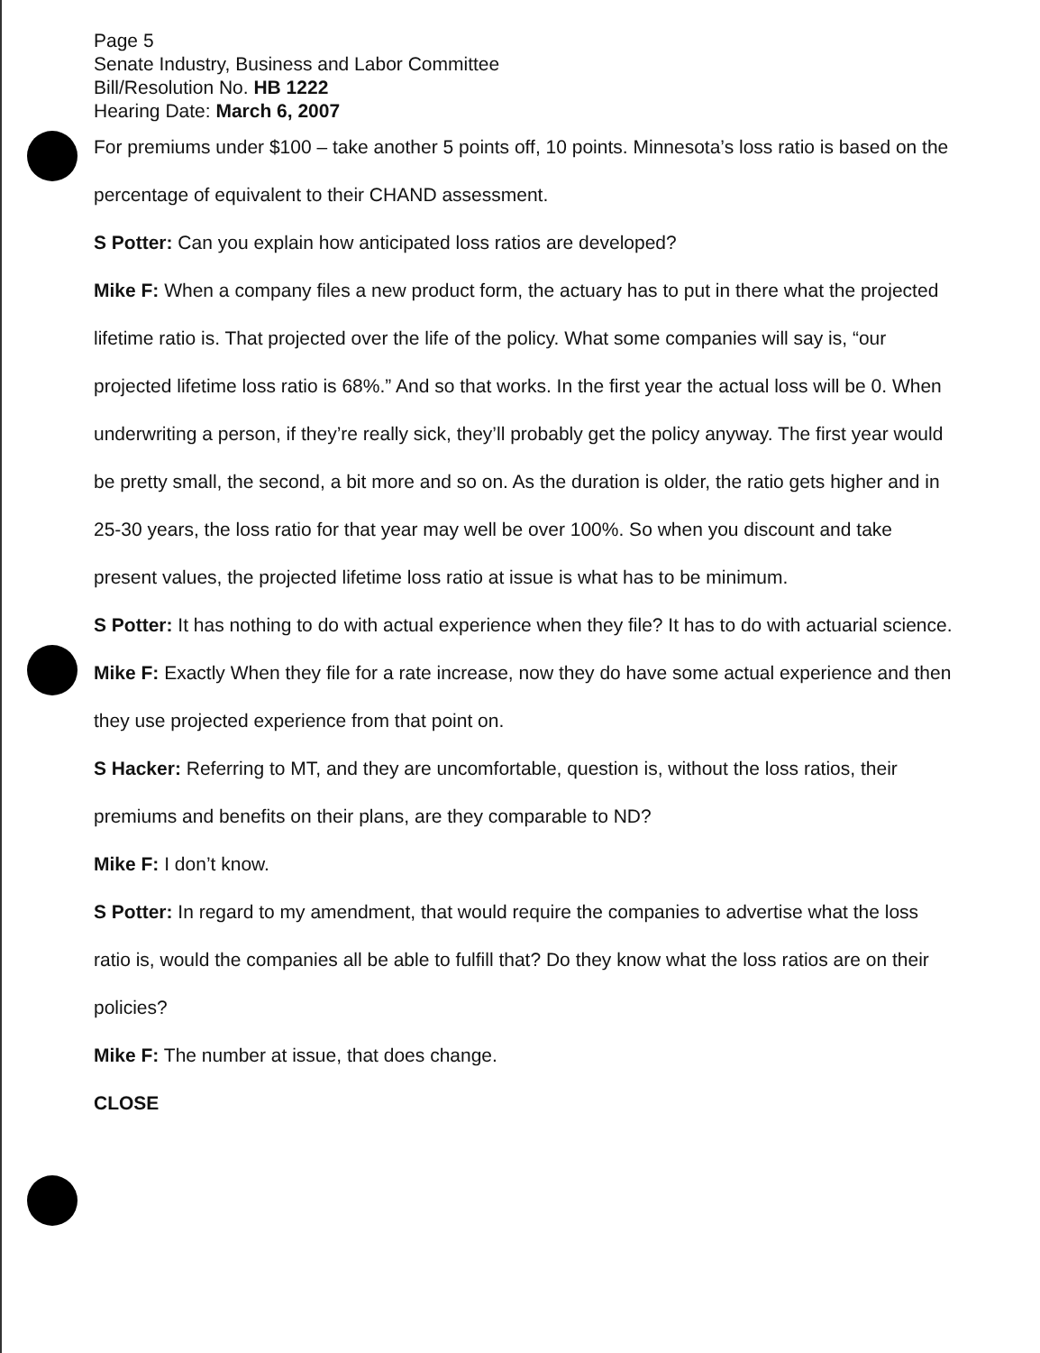Page 5
Senate Industry, Business and Labor Committee
Bill/Resolution No. HB 1222
Hearing Date: March 6, 2007
For premiums under $100 – take another 5 points off, 10 points. Minnesota’s loss ratio is based on the percentage of equivalent to their CHAND assessment.
S Potter: Can you explain how anticipated loss ratios are developed?
Mike F: When a company files a new product form, the actuary has to put in there what the projected lifetime ratio is. That projected over the life of the policy. What some companies will say is, “our projected lifetime loss ratio is 68%.” And so that works. In the first year the actual loss will be 0. When underwriting a person, if they’re really sick, they’ll probably get the policy anyway. The first year would be pretty small, the second, a bit more and so on. As the duration is older, the ratio gets higher and in 25-30 years, the loss ratio for that year may well be over 100%. So when you discount and take present values, the projected lifetime loss ratio at issue is what has to be minimum.
S Potter: It has nothing to do with actual experience when they file? It has to do with actuarial science.
Mike F: Exactly When they file for a rate increase, now they do have some actual experience and then they use projected experience from that point on.
S Hacker: Referring to MT, and they are uncomfortable, question is, without the loss ratios, their premiums and benefits on their plans, are they comparable to ND?
Mike F: I don’t know.
S Potter: In regard to my amendment, that would require the companies to advertise what the loss ratio is, would the companies all be able to fulfill that? Do they know what the loss ratios are on their policies?
Mike F: The number at issue, that does change.
CLOSE